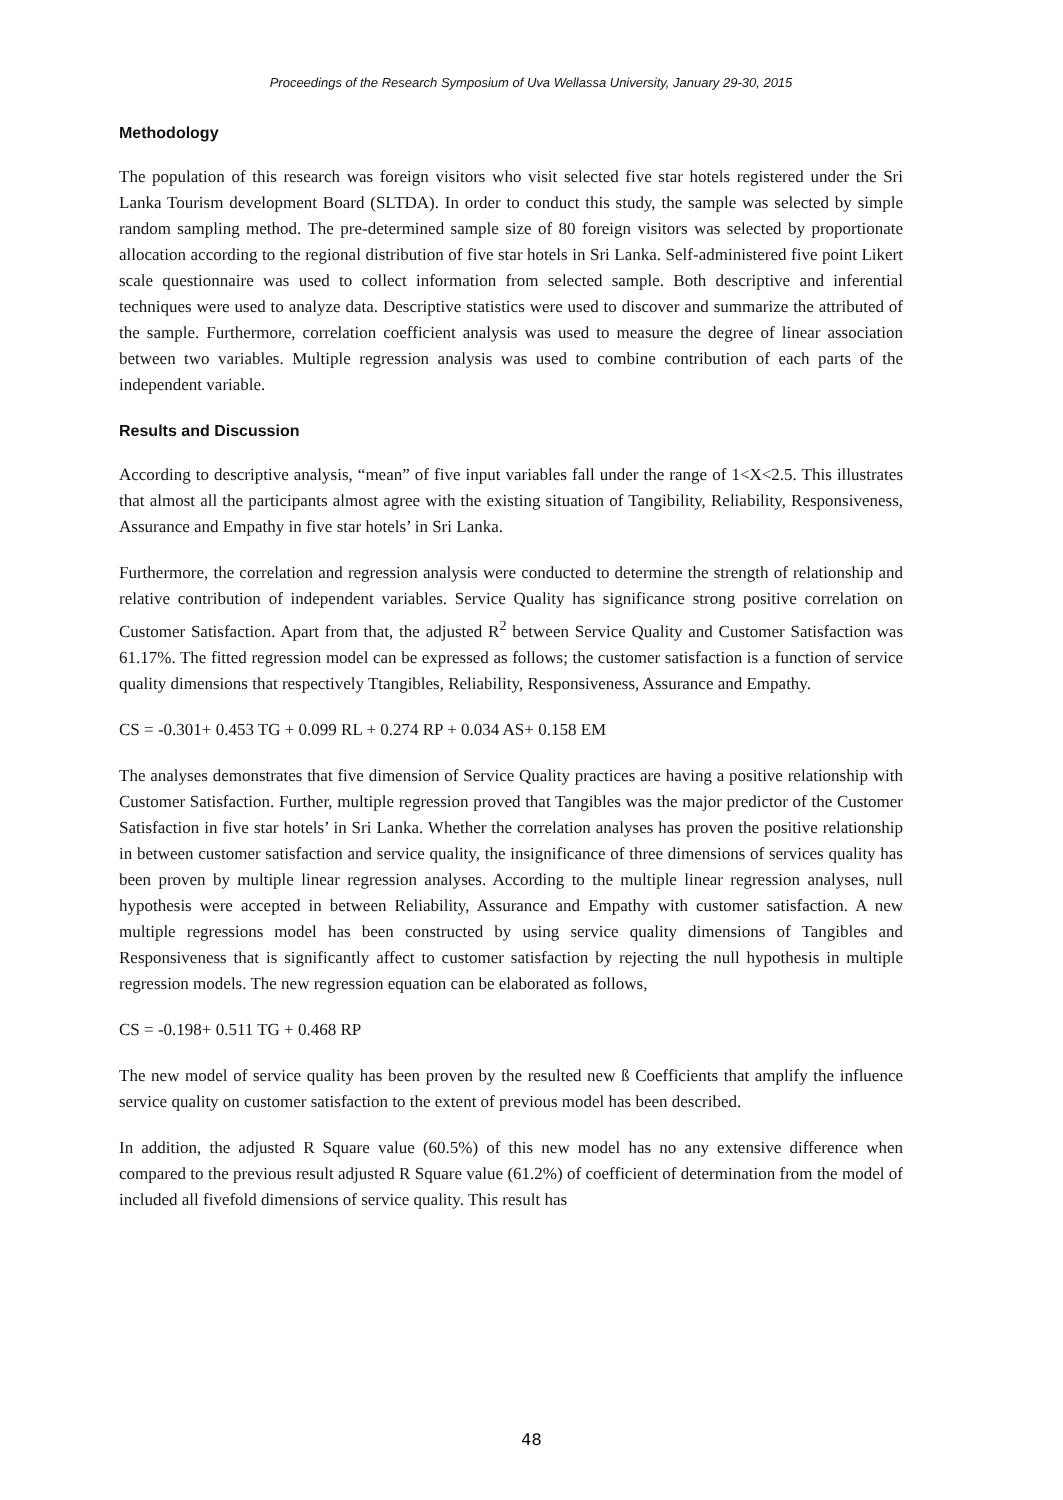Proceedings of the Research Symposium of Uva Wellassa University, January 29-30, 2015
Methodology
The population of this research was foreign visitors who visit selected five star hotels registered under the Sri Lanka Tourism development Board (SLTDA). In order to conduct this study, the sample was selected by simple random sampling method. The pre-determined sample size of 80 foreign visitors was selected by proportionate allocation according to the regional distribution of five star hotels in Sri Lanka. Self-administered five point Likert scale questionnaire was used to collect information from selected sample. Both descriptive and inferential techniques were used to analyze data. Descriptive statistics were used to discover and summarize the attributed of the sample. Furthermore, correlation coefficient analysis was used to measure the degree of linear association between two variables. Multiple regression analysis was used to combine contribution of each parts of the independent variable.
Results and Discussion
According to descriptive analysis, “mean” of five input variables fall under the range of 1<X<2.5. This illustrates that almost all the participants almost agree with the existing situation of Tangibility, Reliability, Responsiveness, Assurance and Empathy in five star hotels’ in Sri Lanka.
Furthermore, the correlation and regression analysis were conducted to determine the strength of relationship and relative contribution of independent variables. Service Quality has significance strong positive correlation on Customer Satisfaction. Apart from that, the adjusted R<sup>2</sup> between Service Quality and Customer Satisfaction was 61.17%. The fitted regression model can be expressed as follows; the customer satisfaction is a function of service quality dimensions that respectively Ttangibles, Reliability, Responsiveness, Assurance and Empathy.
CS = -0.301+ 0.453 TG + 0.099 RL + 0.274 RP + 0.034 AS+ 0.158 EM
The analyses demonstrates that five dimension of Service Quality practices are having a positive relationship with Customer Satisfaction. Further, multiple regression proved that Tangibles was the major predictor of the Customer Satisfaction in five star hotels’ in Sri Lanka. Whether the correlation analyses has proven the positive relationship in between customer satisfaction and service quality, the insignificance of three dimensions of services quality has been proven by multiple linear regression analyses. According to the multiple linear regression analyses, null hypothesis were accepted in between Reliability, Assurance and Empathy with customer satisfaction. A new multiple regressions model has been constructed by using service quality dimensions of Tangibles and Responsiveness that is significantly affect to customer satisfaction by rejecting the null hypothesis in multiple regression models. The new regression equation can be elaborated as follows,
CS = -0.198+ 0.511 TG + 0.468 RP
The new model of service quality has been proven by the resulted new ß Coefficients that amplify the influence service quality on customer satisfaction to the extent of previous model has been described.
In addition, the adjusted R Square value (60.5%) of this new model has no any extensive difference when compared to the previous result adjusted R Square value (61.2%) of coefficient of determination from the model of included all fivefold dimensions of service quality. This result has
48